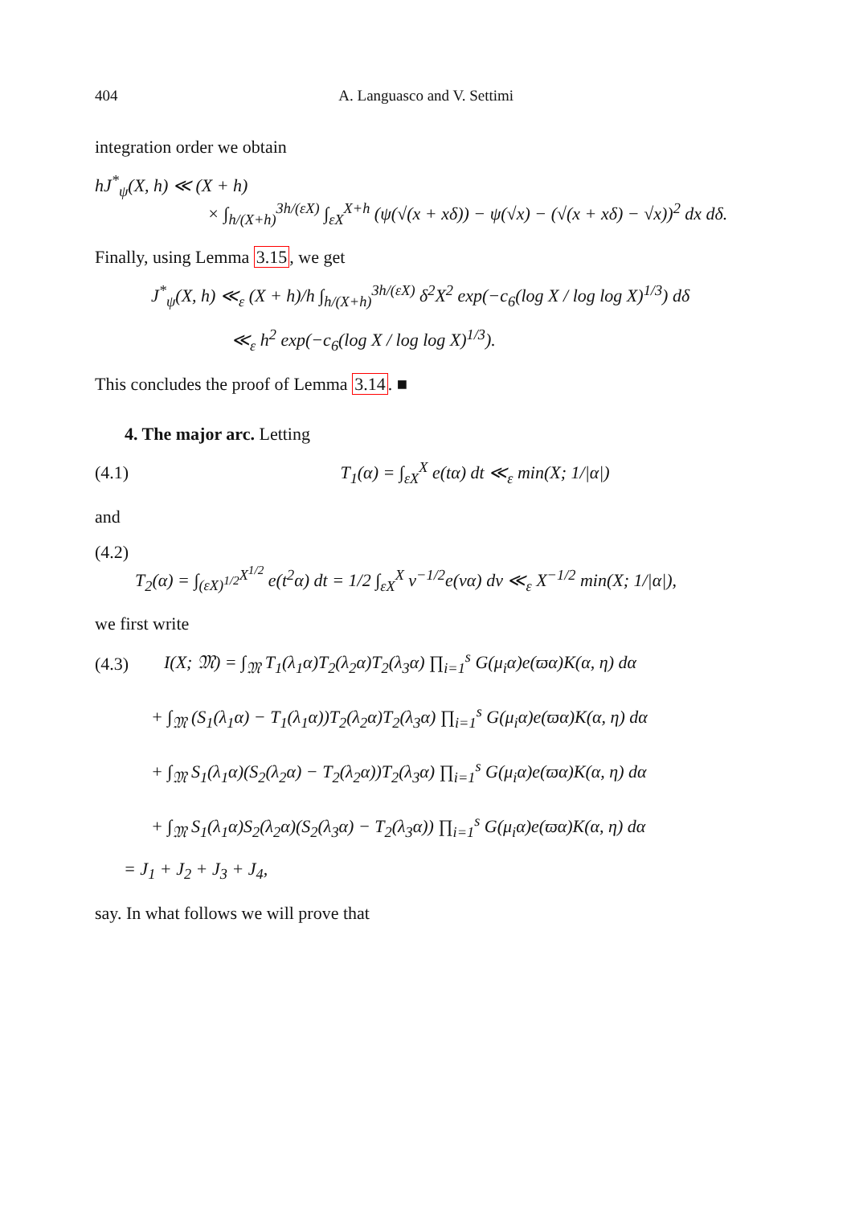404 A. Languasco and V. Settimi
integration order we obtain
hJ<sup>*</sup><sub>ψ</sub>(X, h) ≪ (X + h)
× ∫<sub>h/(X+h)</sub><sup>3h/(εX)</sup> ∫<sub>εX</sub><sup>X+h</sup> (ψ(√(x + xδ)) − ψ(√x) − (√(x + xδ) − √x))<sup>2</sup> dx dδ.
Finally, using Lemma 3.15, we get
J<sup>*</sup><sub>ψ</sub>(X, h) ≪<sub>ε</sub> (X + h)/h ∫<sub>h/(X+h)</sub><sup>3h/(εX)</sup> δ<sup>2</sup>X<sup>2</sup> exp(−c<sub>6</sub>(log X / log log X)<sup>1/3</sup>) dδ
≪<sub>ε</sub> h<sup>2</sup> exp(−c<sub>6</sub>(log X / log log X)<sup>1/3</sup>).
This concludes the proof of Lemma 3.14. ■
4. The major arc. Letting
(4.1) T<sub>1</sub>(α) = ∫<sub>εX</sub><sup>X</sup> e(tα) dt ≪<sub>ε</sub> min(X; 1/|α|)
and
(4.2)
T<sub>2</sub>(α) = ∫<sub>(εX)<sup>1/2</sup></sub><sup>X<sup>1/2</sup></sup> e(t<sup>2</sup>α) dt = 1/2 ∫<sub>εX</sub><sup>X</sup> v<sup>−1/2</sup>e(vα) dv ≪<sub>ε</sub> X<sup>−1/2</sup> min(X; 1/|α|),
we first write
(4.3) I(X; 𝔐) = ∫<sub>𝔐</sub> T<sub>1</sub>(λ<sub>1</sub>α)T<sub>2</sub>(λ<sub>2</sub>α)T<sub>2</sub>(λ<sub>3</sub>α) ∏<sub>i=1</sub><sup>s</sup> G(μ<sub>i</sub>α)e(ϖα)K(α, η) dα
+ ∫<sub>𝔐</sub> (S<sub>1</sub>(λ<sub>1</sub>α) − T<sub>1</sub>(λ<sub>1</sub>α))T<sub>2</sub>(λ<sub>2</sub>α)T<sub>2</sub>(λ<sub>3</sub>α) ∏<sub>i=1</sub><sup>s</sup> G(μ<sub>i</sub>α)e(ϖα)K(α, η) dα
+ ∫<sub>𝔐</sub> S<sub>1</sub>(λ<sub>1</sub>α)(S<sub>2</sub>(λ<sub>2</sub>α) − T<sub>2</sub>(λ<sub>2</sub>α))T<sub>2</sub>(λ<sub>3</sub>α) ∏<sub>i=1</sub><sup>s</sup> G(μ<sub>i</sub>α)e(ϖα)K(α, η) dα
+ ∫<sub>𝔐</sub> S<sub>1</sub>(λ<sub>1</sub>α)S<sub>2</sub>(λ<sub>2</sub>α)(S<sub>2</sub>(λ<sub>3</sub>α) − T<sub>2</sub>(λ<sub>3</sub>α)) ∏<sub>i=1</sub><sup>s</sup> G(μ<sub>i</sub>α)e(ϖα)K(α, η) dα
= J<sub>1</sub> + J<sub>2</sub> + J<sub>3</sub> + J<sub>4</sub>,
say. In what follows we will prove that